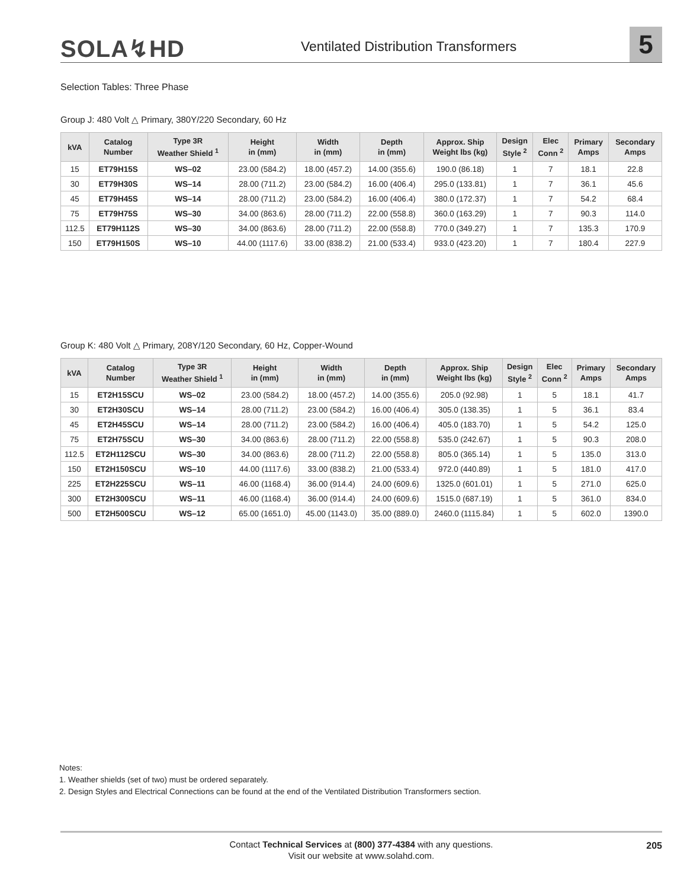SOLA↯HD
Ventilated Distribution Transformers
5
Selection Tables: Three Phase
Group J: 480 Volt △ Primary, 380Y/220 Secondary, 60 Hz
| kVA | Catalog Number | Type 3R Weather Shield <sup>1</sup> | Height in (mm) | Width in (mm) | Depth in (mm) | Approx. Ship Weight lbs (kg) | Design Style <sup>2</sup> | Elec Conn <sup>2</sup> | Primary Amps | Secondary Amps |
| --- | --- | --- | --- | --- | --- | --- | --- | --- | --- | --- |
| 15 | ET79H15S | WS–02 | 23.00 (584.2) | 18.00 (457.2) | 14.00 (355.6) | 190.0 (86.18) | 1 | 7 | 18.1 | 22.8 |
| 30 | ET79H30S | WS–14 | 28.00 (711.2) | 23.00 (584.2) | 16.00 (406.4) | 295.0 (133.81) | 1 | 7 | 36.1 | 45.6 |
| 45 | ET79H45S | WS–14 | 28.00 (711.2) | 23.00 (584.2) | 16.00 (406.4) | 380.0 (172.37) | 1 | 7 | 54.2 | 68.4 |
| 75 | ET79H75S | WS–30 | 34.00 (863.6) | 28.00 (711.2) | 22.00 (558.8) | 360.0 (163.29) | 1 | 7 | 90.3 | 114.0 |
| 112.5 | ET79H112S | WS–30 | 34.00 (863.6) | 28.00 (711.2) | 22.00 (558.8) | 770.0 (349.27) | 1 | 7 | 135.3 | 170.9 |
| 150 | ET79H150S | WS–10 | 44.00 (1117.6) | 33.00 (838.2) | 21.00 (533.4) | 933.0 (423.20) | 1 | 7 | 180.4 | 227.9 |
Group K: 480 Volt △ Primary, 208Y/120 Secondary, 60 Hz, Copper-Wound
| kVA | Catalog Number | Type 3R Weather Shield <sup>1</sup> | Height in (mm) | Width in (mm) | Depth in (mm) | Approx. Ship Weight lbs (kg) | Design Style <sup>2</sup> | Elec Conn <sup>2</sup> | Primary Amps | Secondary Amps |
| --- | --- | --- | --- | --- | --- | --- | --- | --- | --- | --- |
| 15 | ET2H15SCU | WS–02 | 23.00 (584.2) | 18.00 (457.2) | 14.00 (355.6) | 205.0 (92.98) | 1 | 5 | 18.1 | 41.7 |
| 30 | ET2H30SCU | WS–14 | 28.00 (711.2) | 23.00 (584.2) | 16.00 (406.4) | 305.0 (138.35) | 1 | 5 | 36.1 | 83.4 |
| 45 | ET2H45SCU | WS–14 | 28.00 (711.2) | 23.00 (584.2) | 16.00 (406.4) | 405.0 (183.70) | 1 | 5 | 54.2 | 125.0 |
| 75 | ET2H75SCU | WS–30 | 34.00 (863.6) | 28.00 (711.2) | 22.00 (558.8) | 535.0 (242.67) | 1 | 5 | 90.3 | 208.0 |
| 112.5 | ET2H112SCU | WS–30 | 34.00 (863.6) | 28.00 (711.2) | 22.00 (558.8) | 805.0 (365.14) | 1 | 5 | 135.0 | 313.0 |
| 150 | ET2H150SCU | WS–10 | 44.00 (1117.6) | 33.00 (838.2) | 21.00 (533.4) | 972.0 (440.89) | 1 | 5 | 181.0 | 417.0 |
| 225 | ET2H225SCU | WS–11 | 46.00 (1168.4) | 36.00 (914.4) | 24.00 (609.6) | 1325.0 (601.01) | 1 | 5 | 271.0 | 625.0 |
| 300 | ET2H300SCU | WS–11 | 46.00 (1168.4) | 36.00 (914.4) | 24.00 (609.6) | 1515.0 (687.19) | 1 | 5 | 361.0 | 834.0 |
| 500 | ET2H500SCU | WS–12 | 65.00 (1651.0) | 45.00 (1143.0) | 35.00 (889.0) | 2460.0 (1115.84) | 1 | 5 | 602.0 | 1390.0 |
Notes:
1. Weather shields (set of two) must be ordered separately.
2. Design Styles and Electrical Connections can be found at the end of the Ventilated Distribution Transformers section.
Contact Technical Services at (800) 377-4384 with any questions.
Visit our website at www.solahd.com.
205